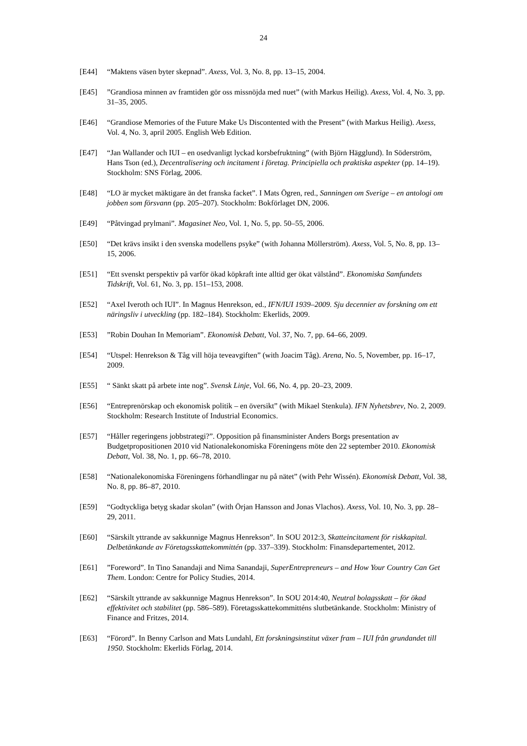24
[E44] “Maktens väsen byter skepnad”. Axess, Vol. 3, No. 8, pp. 13–15, 2004.
[E45] ”Grandiosa minnen av framtiden gör oss missnöjda med nuet” (with Markus Heilig). Axess, Vol. 4, No. 3, pp. 31–35, 2005.
[E46] “Grandiose Memories of the Future Make Us Discontented with the Present” (with Markus Heilig). Axess, Vol. 4, No. 3, april 2005. English Web Edition.
[E47] “Jan Wallander och IUI – en osedvanligt lyckad korsbefruktning” (with Björn Hägglund). In Söderström, Hans Tson (ed.), Decentralisering och incitament i företag. Principiella och praktiska aspekter (pp. 14–19). Stockholm: SNS Förlag, 2006.
[E48] “LO är mycket mäktigare än det franska facket”. I Mats Ögren, red., Sanningen om Sverige – en antologi om jobben som försvann (pp. 205–207). Stockholm: Bokförlaget DN, 2006.
[E49] “Påtvingad prylmani”. Magasinet Neo, Vol. 1, No. 5, pp. 50–55, 2006.
[E50] “Det krävs insikt i den svenska modellens psyke” (with Johanna Möllerström). Axess, Vol. 5, No. 8, pp. 13–15, 2006.
[E51] “Ett svenskt perspektiv på varför ökad köpkraft inte alltid ger ökat välstånd”. Ekonomiska Samfundets Tidskrift, Vol. 61, No. 3, pp. 151–153, 2008.
[E52] “Axel Iveroth och IUI”. In Magnus Henrekson, ed., IFN/IUI 1939–2009. Sju decennier av forskning om ett näringsliv i utveckling (pp. 182–184). Stockholm: Ekerlids, 2009.
[E53] ”Robin Douhan In Memoriam”. Ekonomisk Debatt, Vol. 37, No. 7, pp. 64–66, 2009.
[E54] “Utspel: Henrekson & Tåg vill höja teveavgiften” (with Joacim Tåg). Arena, No. 5, November, pp. 16–17, 2009.
[E55] “ Sänkt skatt på arbete inte nog”. Svensk Linje, Vol. 66, No. 4, pp. 20–23, 2009.
[E56] “Entreprenörskap och ekonomisk politik – en översikt” (with Mikael Stenkula). IFN Nyhetsbrev, No. 2, 2009. Stockholm: Research Institute of Industrial Economics.
[E57] “Håller regeringens jobbstrategi?”. Opposition på finansminister Anders Borgs presentation av Budgetpropositionen 2010 vid Nationalekonomiska Föreningens möte den 22 september 2010. Ekonomisk Debatt, Vol. 38, No. 1, pp. 66–78, 2010.
[E58] “Nationalekonomiska Föreningens förhandlingar nu på nätet” (with Pehr Wissén). Ekonomisk Debatt, Vol. 38, No. 8, pp. 86–87, 2010.
[E59] “Godtyckliga betyg skadar skolan” (with Örjan Hansson and Jonas Vlachos). Axess, Vol. 10, No. 3, pp. 28–29, 2011.
[E60] “Särskilt yttrande av sakkunnige Magnus Henrekson”. In SOU 2012:3, Skatteincitament för riskkapital. Delbetänkande av Företagsskattekommittén (pp. 337–339). Stockholm: Finansdepartementet, 2012.
[E61] ”Foreword”. In Tino Sanandaji and Nima Sanandaji, SuperEntrepreneurs – and How Your Country Can Get Them. London: Centre for Policy Studies, 2014.
[E62] “Särskilt yttrande av sakkunnige Magnus Henrekson”. In SOU 2014:40, Neutral bolagsskatt – för ökad effektivitet och stabilitet (pp. 586–589). Företagsskattekommitténs slutbetänkande. Stockholm: Ministry of Finance and Fritzes, 2014.
[E63] “Förord”. In Benny Carlson and Mats Lundahl, Ett forskningsinstitut växer fram – IUI från grundandet till 1950. Stockholm: Ekerlids Förlag, 2014.